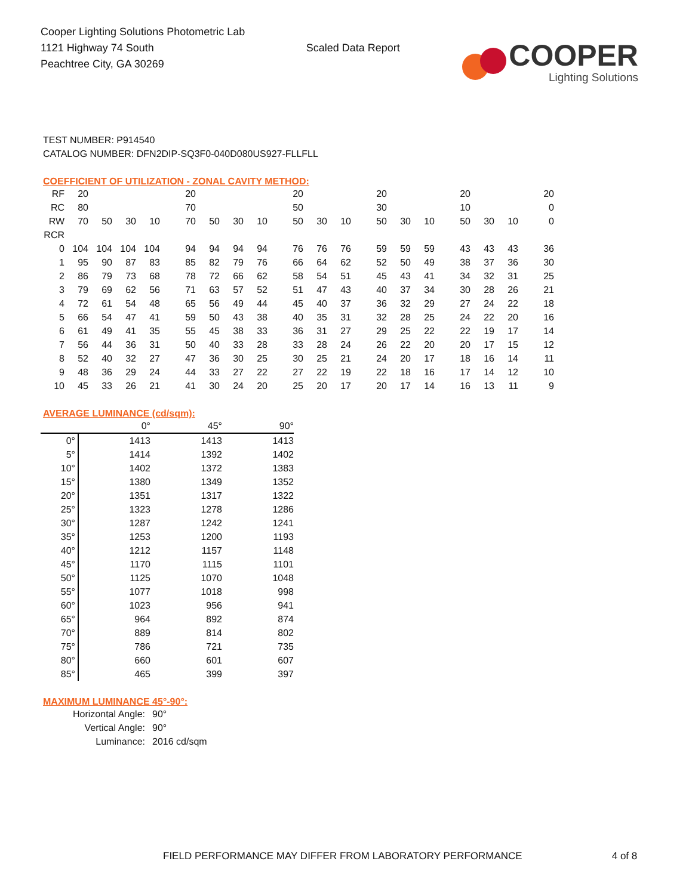Cooper Lighting Solutions Photometric Lab
1121 Highway 74 South
Peachtree City, GA 30269
Scaled Data Report
COOPER
Lighting Solutions
TEST NUMBER: P914540
CATALOG NUMBER: DFN2DIP-SQ3F0-040D080US927-FLLFLL
COEFFICIENT OF UTILIZATION - ZONAL CAVITY METHOD:
| RF | 20 | | | | 20 | | | | 20 | | | 20 | | | 20 | | | 20 |
| RC | 80 | | | | 70 | | | | 50 | | | 30 | | | 10 | | | 0 |
| RW | 70 | 50 | 30 | 10 | 70 | 50 | 30 | 10 | 50 | 30 | 10 | 50 | 30 | 10 | 50 | 30 | 10 | 0 |
| RCR | | | | | | | | | | | | | | | | | | |
| 0 | 104 | 104 | 104 | 104 | 94 | 94 | 94 | 94 | 76 | 76 | 76 | 59 | 59 | 59 | 43 | 43 | 43 | 36 |
| 1 | 95 | 90 | 87 | 83 | 85 | 82 | 79 | 76 | 66 | 64 | 62 | 52 | 50 | 49 | 38 | 37 | 36 | 30 |
| 2 | 86 | 79 | 73 | 68 | 78 | 72 | 66 | 62 | 58 | 54 | 51 | 45 | 43 | 41 | 34 | 32 | 31 | 25 |
| 3 | 79 | 69 | 62 | 56 | 71 | 63 | 57 | 52 | 51 | 47 | 43 | 40 | 37 | 34 | 30 | 28 | 26 | 21 |
| 4 | 72 | 61 | 54 | 48 | 65 | 56 | 49 | 44 | 45 | 40 | 37 | 36 | 32 | 29 | 27 | 24 | 22 | 18 |
| 5 | 66 | 54 | 47 | 41 | 59 | 50 | 43 | 38 | 40 | 35 | 31 | 32 | 28 | 25 | 24 | 22 | 20 | 16 |
| 6 | 61 | 49 | 41 | 35 | 55 | 45 | 38 | 33 | 36 | 31 | 27 | 29 | 25 | 22 | 22 | 19 | 17 | 14 |
| 7 | 56 | 44 | 36 | 31 | 50 | 40 | 33 | 28 | 33 | 28 | 24 | 26 | 22 | 20 | 20 | 17 | 15 | 12 |
| 8 | 52 | 40 | 32 | 27 | 47 | 36 | 30 | 25 | 30 | 25 | 21 | 24 | 20 | 17 | 18 | 16 | 14 | 11 |
| 9 | 48 | 36 | 29 | 24 | 44 | 33 | 27 | 22 | 27 | 22 | 19 | 22 | 18 | 16 | 17 | 14 | 12 | 10 |
| 10 | 45 | 33 | 26 | 21 | 41 | 30 | 24 | 20 | 25 | 20 | 17 | 20 | 17 | 14 | 16 | 13 | 11 | 9 |
AVERAGE LUMINANCE (cd/sqm):
| | 0° | 45° | 90° |
| 0° | 1413 | 1413 | 1413 |
| 5° | 1414 | 1392 | 1402 |
| 10° | 1402 | 1372 | 1383 |
| 15° | 1380 | 1349 | 1352 |
| 20° | 1351 | 1317 | 1322 |
| 25° | 1323 | 1278 | 1286 |
| 30° | 1287 | 1242 | 1241 |
| 35° | 1253 | 1200 | 1193 |
| 40° | 1212 | 1157 | 1148 |
| 45° | 1170 | 1115 | 1101 |
| 50° | 1125 | 1070 | 1048 |
| 55° | 1077 | 1018 | 998 |
| 60° | 1023 | 956 | 941 |
| 65° | 964 | 892 | 874 |
| 70° | 889 | 814 | 802 |
| 75° | 786 | 721 | 735 |
| 80° | 660 | 601 | 607 |
| 85° | 465 | 399 | 397 |
MAXIMUM LUMINANCE 45°-90°:
| Horizontal Angle: | 90° |
| Vertical Angle: | 90° |
| Luminance: | 2016 cd/sqm |
FIELD PERFORMANCE MAY DIFFER FROM LABORATORY PERFORMANCE 4 of 8